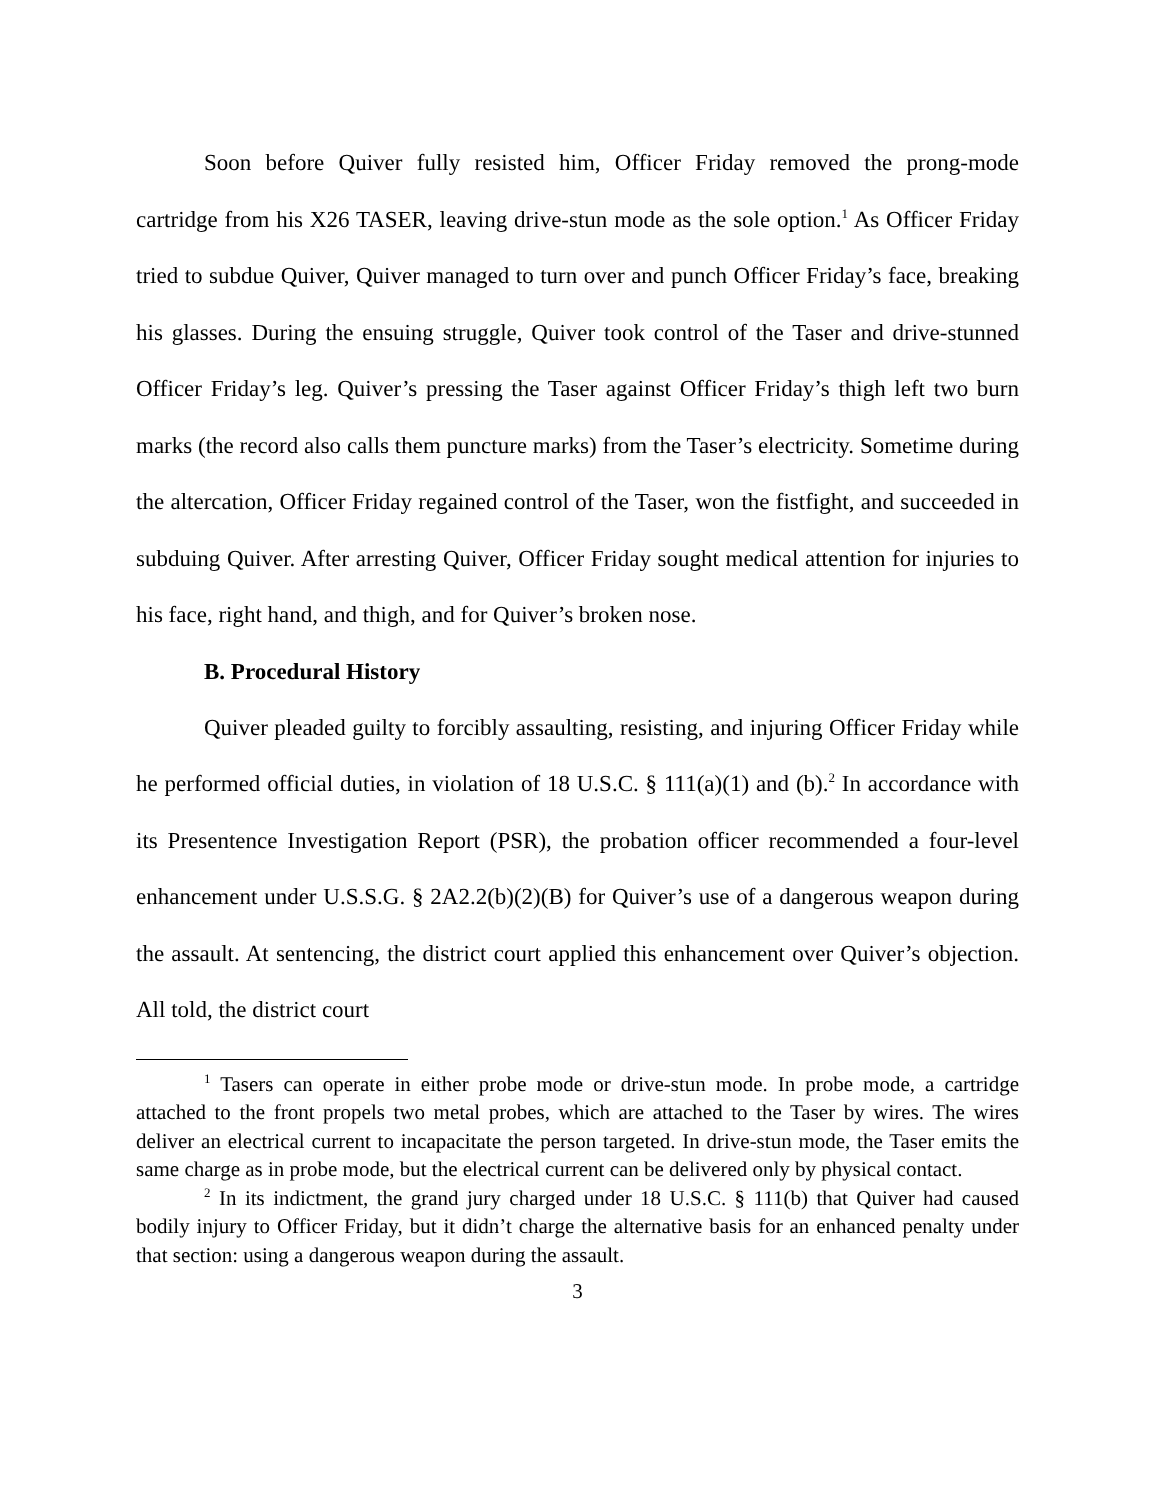Soon before Quiver fully resisted him, Officer Friday removed the prong-mode cartridge from his X26 TASER, leaving drive-stun mode as the sole option.<sup>1</sup> As Officer Friday tried to subdue Quiver, Quiver managed to turn over and punch Officer Friday’s face, breaking his glasses. During the ensuing struggle, Quiver took control of the Taser and drive-stunned Officer Friday’s leg. Quiver’s pressing the Taser against Officer Friday’s thigh left two burn marks (the record also calls them puncture marks) from the Taser’s electricity. Sometime during the altercation, Officer Friday regained control of the Taser, won the fistfight, and succeeded in subduing Quiver. After arresting Quiver, Officer Friday sought medical attention for injuries to his face, right hand, and thigh, and for Quiver’s broken nose.
B. Procedural History
Quiver pleaded guilty to forcibly assaulting, resisting, and injuring Officer Friday while he performed official duties, in violation of 18 U.S.C. § 111(a)(1) and (b).<sup>2</sup> In accordance with its Presentence Investigation Report (PSR), the probation officer recommended a four-level enhancement under U.S.S.G. § 2A2.2(b)(2)(B) for Quiver’s use of a dangerous weapon during the assault. At sentencing, the district court applied this enhancement over Quiver’s objection. All told, the district court
<sup>1</sup> Tasers can operate in either probe mode or drive-stun mode. In probe mode, a cartridge attached to the front propels two metal probes, which are attached to the Taser by wires. The wires deliver an electrical current to incapacitate the person targeted. In drive-stun mode, the Taser emits the same charge as in probe mode, but the electrical current can be delivered only by physical contact.
<sup>2</sup> In its indictment, the grand jury charged under 18 U.S.C. § 111(b) that Quiver had caused bodily injury to Officer Friday, but it didn’t charge the alternative basis for an enhanced penalty under that section: using a dangerous weapon during the assault.
3